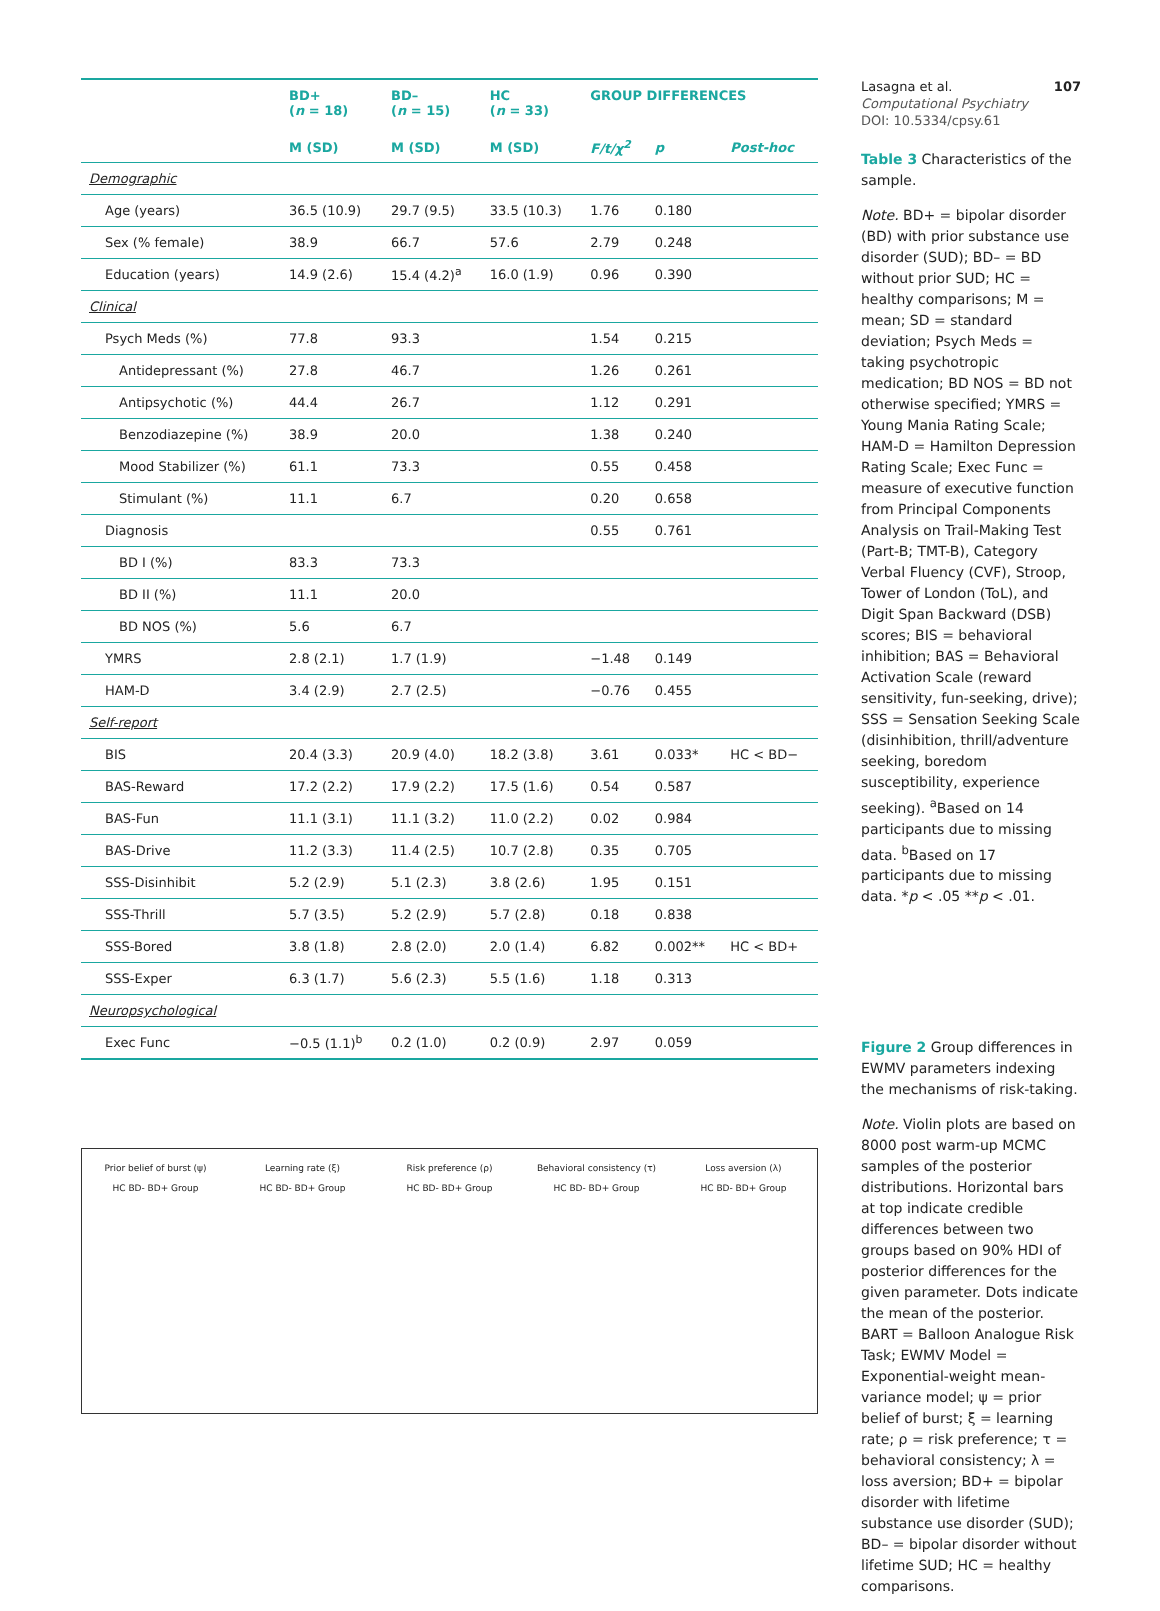| | BD+ ( n = 18) | BD– ( n = 15) | HC ( n = 33) | GROUP DIFFERENCES | | |
| --- | --- | --- | --- | --- | --- | --- |
| | M (SD) | M (SD) | M (SD) | F/t/χ<sup>2</sup> | p | Post-hoc |
| Demographic | | | | | | |
| Age (years) | 36.5 (10.9) | 29.7 (9.5) | 33.5 (10.3) | 1.76 | 0.180 | |
| Sex (% female) | 38.9 | 66.7 | 57.6 | 2.79 | 0.248 | |
| Education (years) | 14.9 (2.6) | 15.4 (4.2)<sup>a</sup> | 16.0 (1.9) | 0.96 | 0.390 | |
| Clinical | | | | | | |
| Psych Meds (%) | 77.8 | 93.3 | | 1.54 | 0.215 | |
| Antidepressant (%) | 27.8 | 46.7 | | 1.26 | 0.261 | |
| Antipsychotic (%) | 44.4 | 26.7 | | 1.12 | 0.291 | |
| Benzodiazepine (%) | 38.9 | 20.0 | | 1.38 | 0.240 | |
| Mood Stabilizer (%) | 61.1 | 73.3 | | 0.55 | 0.458 | |
| Stimulant (%) | 11.1 | 6.7 | | 0.20 | 0.658 | |
| Diagnosis | | | | 0.55 | 0.761 | |
| BD I (%) | 83.3 | 73.3 | | | | |
| BD II (%) | 11.1 | 20.0 | | | | |
| BD NOS (%) | 5.6 | 6.7 | | | | |
| YMRS | 2.8 (2.1) | 1.7 (1.9) | | −1.48 | 0.149 | |
| HAM-D | 3.4 (2.9) | 2.7 (2.5) | | −0.76 | 0.455 | |
| Self-report | | | | | | |
| BIS | 20.4 (3.3) | 20.9 (4.0) | 18.2 (3.8) | 3.61 | 0.033* | HC < BD− |
| BAS-Reward | 17.2 (2.2) | 17.9 (2.2) | 17.5 (1.6) | 0.54 | 0.587 | |
| BAS-Fun | 11.1 (3.1) | 11.1 (3.2) | 11.0 (2.2) | 0.02 | 0.984 | |
| BAS-Drive | 11.2 (3.3) | 11.4 (2.5) | 10.7 (2.8) | 0.35 | 0.705 | |
| SSS-Disinhibit | 5.2 (2.9) | 5.1 (2.3) | 3.8 (2.6) | 1.95 | 0.151 | |
| SSS-Thrill | 5.7 (3.5) | 5.2 (2.9) | 5.7 (2.8) | 0.18 | 0.838 | |
| SSS-Bored | 3.8 (1.8) | 2.8 (2.0) | 2.0 (1.4) | 6.82 | 0.002** | HC < BD+ |
| SSS-Exper | 6.3 (1.7) | 5.6 (2.3) | 5.5 (1.6) | 1.18 | 0.313 | |
| Neuropsychological | | | | | | |
| Exec Func | −0.5 (1.1)<sup>b</sup> | 0.2 (1.0) | 0.2 (0.9) | 2.97 | 0.059 | |
Prior belief of burst (ψ)
HC BD- BD+ Group
Learning rate (ξ)
HC BD- BD+ Group
Risk preference (ρ)
HC BD- BD+ Group
Behavioral consistency (τ)
HC BD- BD+ Group
Loss aversion (λ)
HC BD- BD+ Group
Lasagna et al. 107
Computational Psychiatry
DOI: 10.5334/cpsy.61
Table 3 Characteristics of the sample.
Note. BD+ = bipolar disorder (BD) with prior substance use disorder (SUD); BD– = BD without prior SUD; HC = healthy comparisons; M = mean; SD = standard deviation; Psych Meds = taking psychotropic medication; BD NOS = BD not otherwise specified; YMRS = Young Mania Rating Scale; HAM-D = Hamilton Depression Rating Scale; Exec Func = measure of executive function from Principal Components Analysis on Trail-Making Test (Part-B; TMT-B), Category Verbal Fluency (CVF), Stroop, Tower of London (ToL), and Digit Span Backward (DSB) scores; BIS = behavioral inhibition; BAS = Behavioral Activation Scale (reward sensitivity, fun-seeking, drive); SSS = Sensation Seeking Scale (disinhibition, thrill/adventure seeking, boredom susceptibility, experience seeking). <sup>a</sup>Based on 14 participants due to missing data. <sup>b</sup>Based on 17 participants due to missing data. *p < .05 **p < .01.
Figure 2 Group differences in EWMV parameters indexing the mechanisms of risk-taking.
Note. Violin plots are based on 8000 post warm-up MCMC samples of the posterior distributions. Horizontal bars at top indicate credible differences between two groups based on 90% HDI of posterior differences for the given parameter. Dots indicate the mean of the posterior. BART = Balloon Analogue Risk Task; EWMV Model = Exponential-weight mean-variance model; ψ = prior belief of burst; ξ = learning rate; ρ = risk preference; τ = behavioral consistency; λ = loss aversion; BD+ = bipolar disorder with lifetime substance use disorder (SUD); BD– = bipolar disorder without lifetime SUD; HC = healthy comparisons.